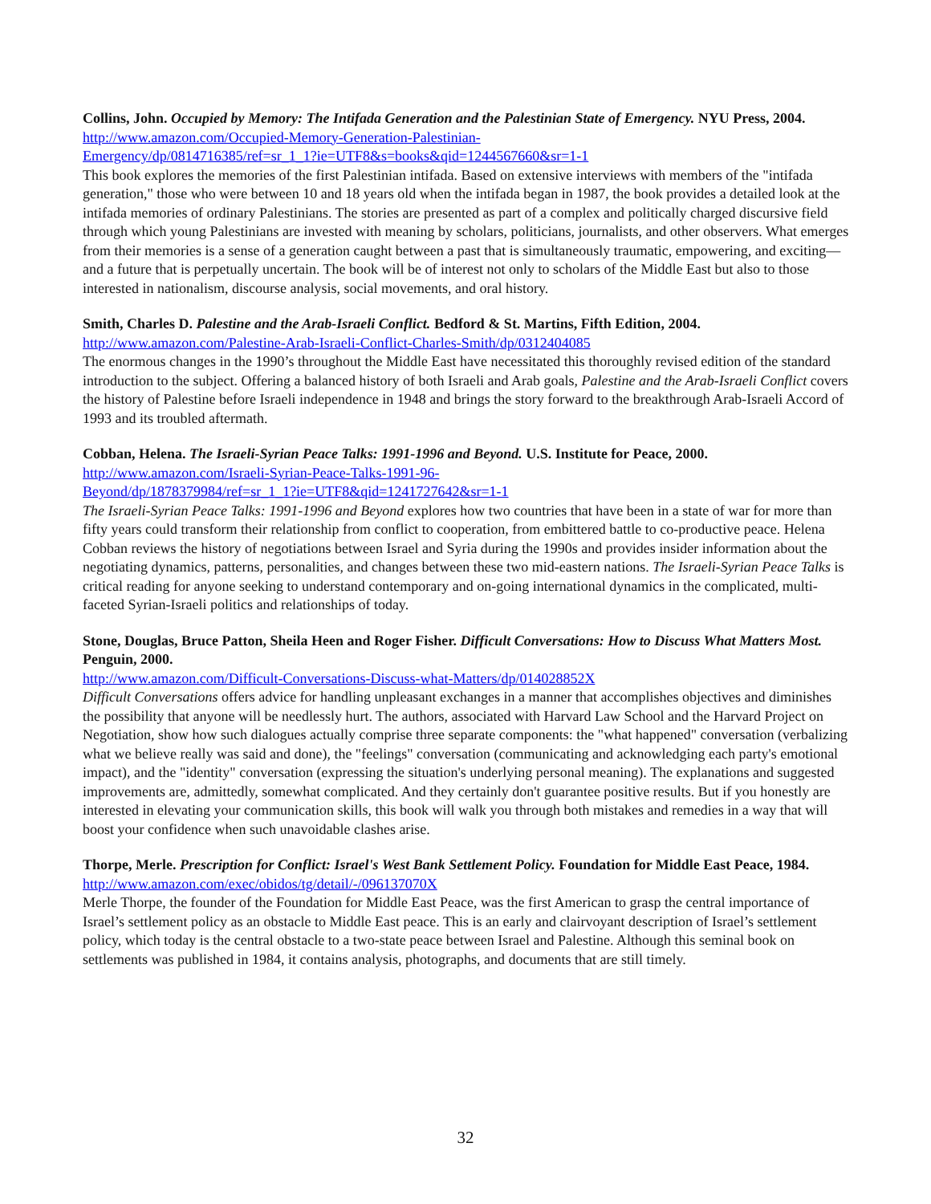Collins, John. Occupied by Memory: The Intifada Generation and the Palestinian State of Emergency. NYU Press, 2004.
http://www.amazon.com/Occupied-Memory-Generation-Palestinian-
Emergency/dp/0814716385/ref=sr_1_1?ie=UTF8&s=books&qid=1244567660&sr=1-1
This book explores the memories of the first Palestinian intifada. Based on extensive interviews with members of the "intifada generation," those who were between 10 and 18 years old when the intifada began in 1987, the book provides a detailed look at the intifada memories of ordinary Palestinians. The stories are presented as part of a complex and politically charged discursive field through which young Palestinians are invested with meaning by scholars, politicians, journalists, and other observers. What emerges from their memories is a sense of a generation caught between a past that is simultaneously traumatic, empowering, and exciting—and a future that is perpetually uncertain. The book will be of interest not only to scholars of the Middle East but also to those interested in nationalism, discourse analysis, social movements, and oral history.
Smith, Charles D. Palestine and the Arab-Israeli Conflict. Bedford & St. Martins, Fifth Edition, 2004.
http://www.amazon.com/Palestine-Arab-Israeli-Conflict-Charles-Smith/dp/0312404085
The enormous changes in the 1990’s throughout the Middle East have necessitated this thoroughly revised edition of the standard introduction to the subject. Offering a balanced history of both Israeli and Arab goals, Palestine and the Arab-Israeli Conflict covers the history of Palestine before Israeli independence in 1948 and brings the story forward to the breakthrough Arab-Israeli Accord of 1993 and its troubled aftermath.
Cobban, Helena. The Israeli-Syrian Peace Talks: 1991-1996 and Beyond. U.S. Institute for Peace, 2000.
http://www.amazon.com/Israeli-Syrian-Peace-Talks-1991-96-
Beyond/dp/1878379984/ref=sr_1_1?ie=UTF8&qid=1241727642&sr=1-1
The Israeli-Syrian Peace Talks: 1991-1996 and Beyond explores how two countries that have been in a state of war for more than fifty years could transform their relationship from conflict to cooperation, from embittered battle to co-productive peace. Helena Cobban reviews the history of negotiations between Israel and Syria during the 1990s and provides insider information about the negotiating dynamics, patterns, personalities, and changes between these two mid-eastern nations. The Israeli-Syrian Peace Talks is critical reading for anyone seeking to understand contemporary and on-going international dynamics in the complicated, multi-faceted Syrian-Israeli politics and relationships of today.
Stone, Douglas, Bruce Patton, Sheila Heen and Roger Fisher. Difficult Conversations: How to Discuss What Matters Most. Penguin, 2000.
http://www.amazon.com/Difficult-Conversations-Discuss-what-Matters/dp/014028852X
Difficult Conversations offers advice for handling unpleasant exchanges in a manner that accomplishes objectives and diminishes the possibility that anyone will be needlessly hurt. The authors, associated with Harvard Law School and the Harvard Project on Negotiation, show how such dialogues actually comprise three separate components: the "what happened" conversation (verbalizing what we believe really was said and done), the "feelings" conversation (communicating and acknowledging each party's emotional impact), and the "identity" conversation (expressing the situation's underlying personal meaning). The explanations and suggested improvements are, admittedly, somewhat complicated. And they certainly don't guarantee positive results. But if you honestly are interested in elevating your communication skills, this book will walk you through both mistakes and remedies in a way that will boost your confidence when such unavoidable clashes arise.
Thorpe, Merle. Prescription for Conflict: Israel's West Bank Settlement Policy. Foundation for Middle East Peace, 1984.
http://www.amazon.com/exec/obidos/tg/detail/-/096137070X
Merle Thorpe, the founder of the Foundation for Middle East Peace, was the first American to grasp the central importance of Israel’s settlement policy as an obstacle to Middle East peace. This is an early and clairvoyant description of Israel’s settlement policy, which today is the central obstacle to a two-state peace between Israel and Palestine. Although this seminal book on settlements was published in 1984, it contains analysis, photographs, and documents that are still timely.
32